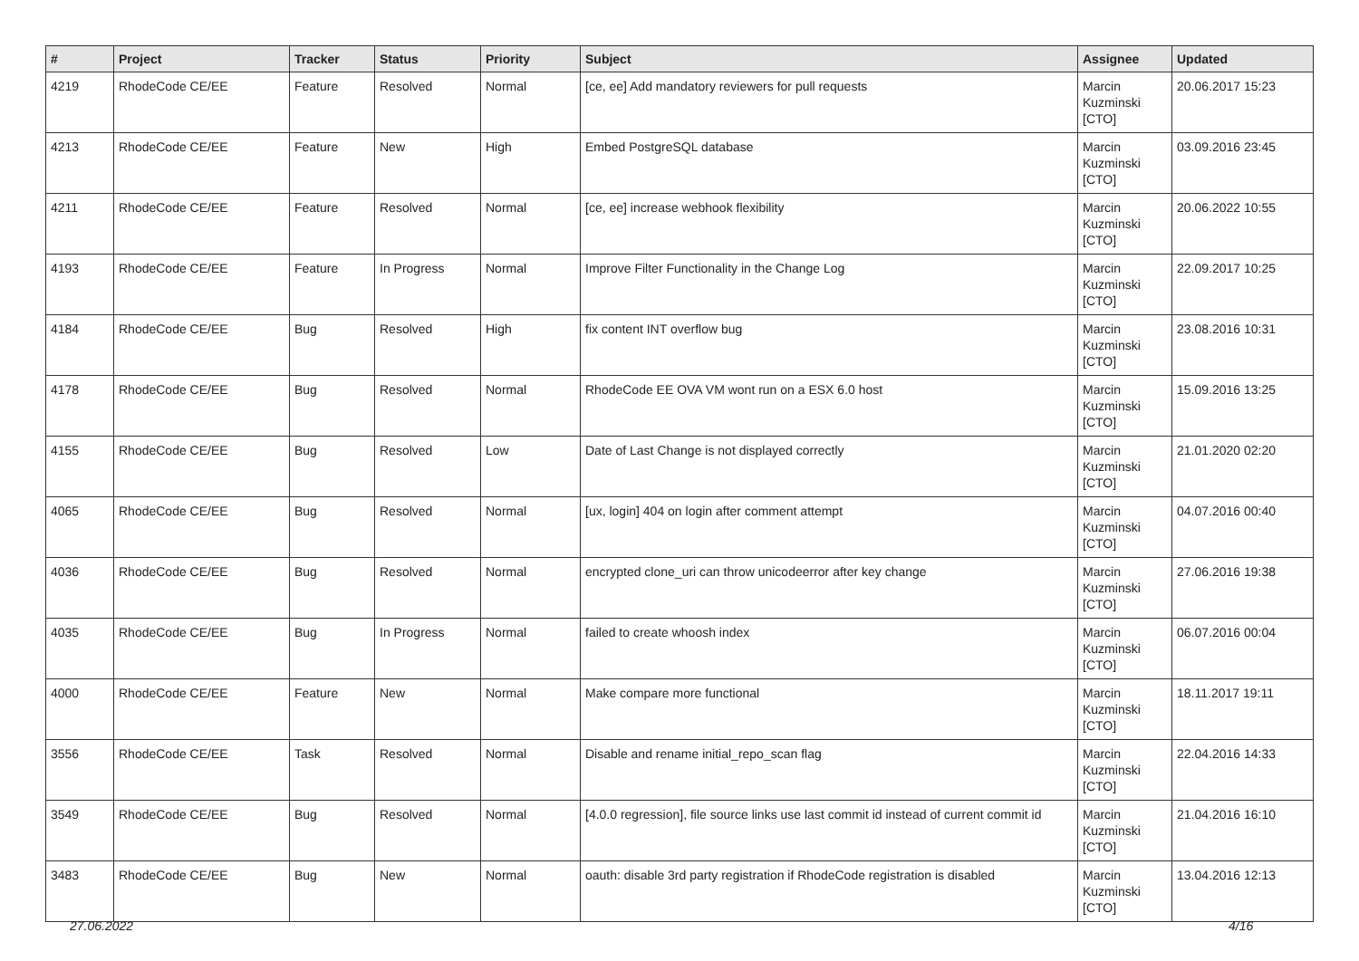| # | Project | Tracker | Status | Priority | Subject | Assignee | Updated |
| --- | --- | --- | --- | --- | --- | --- | --- |
| 4219 | RhodeCode CE/EE | Feature | Resolved | Normal | [ce, ee] Add mandatory reviewers for pull requests | Marcin Kuzminski [CTO] | 20.06.2017 15:23 |
| 4213 | RhodeCode CE/EE | Feature | New | High | Embed PostgreSQL database | Marcin Kuzminski [CTO] | 03.09.2016 23:45 |
| 4211 | RhodeCode CE/EE | Feature | Resolved | Normal | [ce, ee] increase webhook flexibility | Marcin Kuzminski [CTO] | 20.06.2022 10:55 |
| 4193 | RhodeCode CE/EE | Feature | In Progress | Normal | Improve Filter Functionality in the Change Log | Marcin Kuzminski [CTO] | 22.09.2017 10:25 |
| 4184 | RhodeCode CE/EE | Bug | Resolved | High | fix content INT overflow bug | Marcin Kuzminski [CTO] | 23.08.2016 10:31 |
| 4178 | RhodeCode CE/EE | Bug | Resolved | Normal | RhodeCode EE OVA VM wont run on a ESX 6.0 host | Marcin Kuzminski [CTO] | 15.09.2016 13:25 |
| 4155 | RhodeCode CE/EE | Bug | Resolved | Low | Date of Last Change is not displayed correctly | Marcin Kuzminski [CTO] | 21.01.2020 02:20 |
| 4065 | RhodeCode CE/EE | Bug | Resolved | Normal | [ux, login] 404 on login after comment attempt | Marcin Kuzminski [CTO] | 04.07.2016 00:40 |
| 4036 | RhodeCode CE/EE | Bug | Resolved | Normal | encrypted clone_uri can throw unicodeerror after key change | Marcin Kuzminski [CTO] | 27.06.2016 19:38 |
| 4035 | RhodeCode CE/EE | Bug | In Progress | Normal | failed to create whoosh index | Marcin Kuzminski [CTO] | 06.07.2016 00:04 |
| 4000 | RhodeCode CE/EE | Feature | New | Normal | Make compare more functional | Marcin Kuzminski [CTO] | 18.11.2017 19:11 |
| 3556 | RhodeCode CE/EE | Task | Resolved | Normal | Disable and rename initial_repo_scan flag | Marcin Kuzminski [CTO] | 22.04.2016 14:33 |
| 3549 | RhodeCode CE/EE | Bug | Resolved | Normal | [4.0.0 regression], file source links use last commit id instead of current commit id | Marcin Kuzminski [CTO] | 21.04.2016 16:10 |
| 3483 | RhodeCode CE/EE | Bug | New | Normal | oauth: disable 3rd party registration if RhodeCode registration is disabled | Marcin Kuzminski [CTO] | 13.04.2016 12:13 |
27.06.2022 4/16